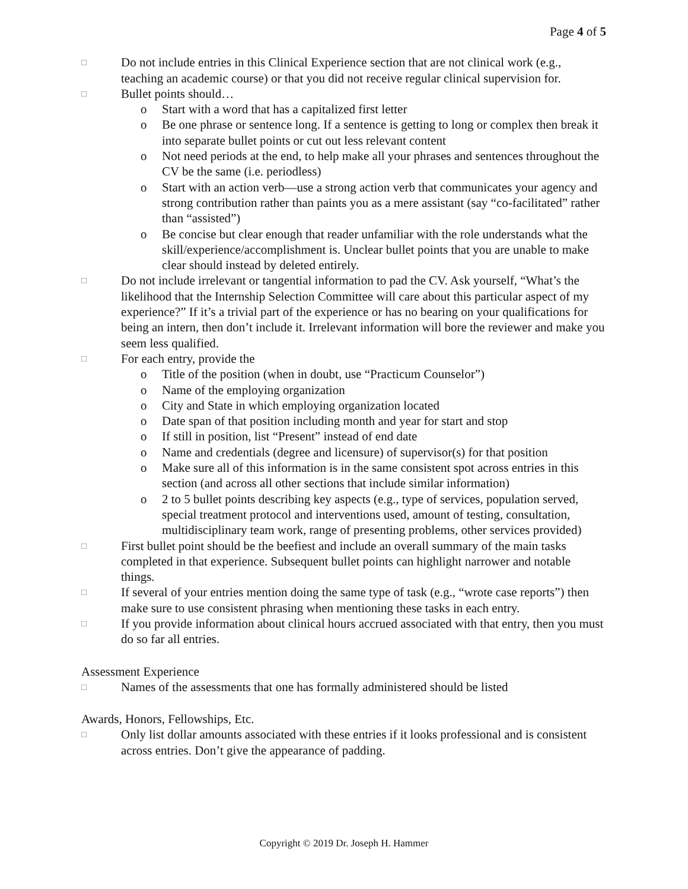Page 4 of 5
□ Do not include entries in this Clinical Experience section that are not clinical work (e.g., teaching an academic course) or that you did not receive regular clinical supervision for.
□ Bullet points should…
o Start with a word that has a capitalized first letter
o Be one phrase or sentence long. If a sentence is getting to long or complex then break it into separate bullet points or cut out less relevant content
o Not need periods at the end, to help make all your phrases and sentences throughout the CV be the same (i.e. periodless)
o Start with an action verb—use a strong action verb that communicates your agency and strong contribution rather than paints you as a mere assistant (say “co-facilitated” rather than “assisted”)
o Be concise but clear enough that reader unfamiliar with the role understands what the skill/experience/accomplishment is. Unclear bullet points that you are unable to make clear should instead by deleted entirely.
□ Do not include irrelevant or tangential information to pad the CV. Ask yourself, “What’s the likelihood that the Internship Selection Committee will care about this particular aspect of my experience?” If it’s a trivial part of the experience or has no bearing on your qualifications for being an intern, then don’t include it. Irrelevant information will bore the reviewer and make you seem less qualified.
□ For each entry, provide the
o Title of the position (when in doubt, use “Practicum Counselor”)
o Name of the employing organization
o City and State in which employing organization located
o Date span of that position including month and year for start and stop
o If still in position, list “Present” instead of end date
o Name and credentials (degree and licensure) of supervisor(s) for that position
o Make sure all of this information is in the same consistent spot across entries in this section (and across all other sections that include similar information)
o 2 to 5 bullet points describing key aspects (e.g., type of services, population served, special treatment protocol and interventions used, amount of testing, consultation, multidisciplinary team work, range of presenting problems, other services provided)
□ First bullet point should be the beefiest and include an overall summary of the main tasks completed in that experience. Subsequent bullet points can highlight narrower and notable things.
□ If several of your entries mention doing the same type of task (e.g., “wrote case reports”) then make sure to use consistent phrasing when mentioning these tasks in each entry.
□ If you provide information about clinical hours accrued associated with that entry, then you must do so far all entries.
Assessment Experience
□ Names of the assessments that one has formally administered should be listed
Awards, Honors, Fellowships, Etc.
□ Only list dollar amounts associated with these entries if it looks professional and is consistent across entries. Don’t give the appearance of padding.
Copyright © 2019 Dr. Joseph H. Hammer